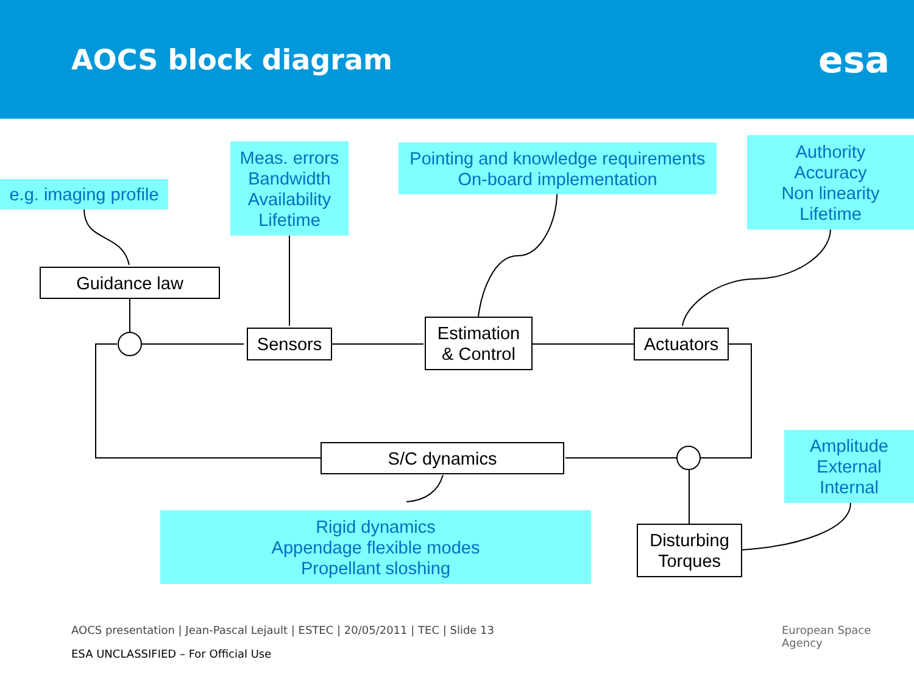AOCS block diagram
esa
e.g. imaging profile
Meas. errors
Bandwidth
Availability
Lifetime
Pointing and knowledge requirements
On-board implementation
Authority
Accuracy
Non linearity
Lifetime
Guidance law
Sensors
Estimation
& Control
Actuators
S/C dynamics
Amplitude
External
Internal
Rigid dynamics
Appendage flexible modes
Propellant sloshing
Disturbing
Torques
AOCS presentation | Jean-Pascal Lejault | ESTEC | 20/05/2011 | TEC | Slide 13
European Space Agency
ESA UNCLASSIFIED – For Official Use